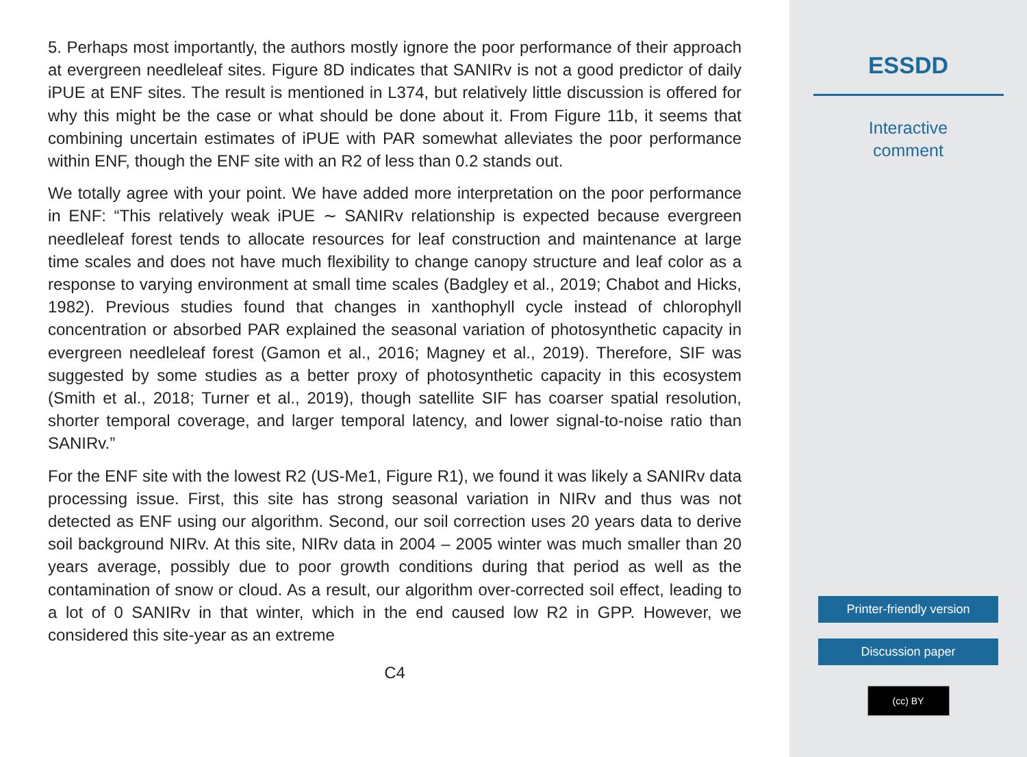5. Perhaps most importantly, the authors mostly ignore the poor performance of their approach at evergreen needleleaf sites. Figure 8D indicates that SANIRv is not a good predictor of daily iPUE at ENF sites. The result is mentioned in L374, but relatively little discussion is offered for why this might be the case or what should be done about it. From Figure 11b, it seems that combining uncertain estimates of iPUE with PAR somewhat alleviates the poor performance within ENF, though the ENF site with an R2 of less than 0.2 stands out.
We totally agree with your point. We have added more interpretation on the poor performance in ENF: “This relatively weak iPUE ∼ SANIRv relationship is expected because evergreen needleleaf forest tends to allocate resources for leaf construction and maintenance at large time scales and does not have much flexibility to change canopy structure and leaf color as a response to varying environment at small time scales (Badgley et al., 2019; Chabot and Hicks, 1982). Previous studies found that changes in xanthophyll cycle instead of chlorophyll concentration or absorbed PAR explained the seasonal variation of photosynthetic capacity in evergreen needleleaf forest (Gamon et al., 2016; Magney et al., 2019). Therefore, SIF was suggested by some studies as a better proxy of photosynthetic capacity in this ecosystem (Smith et al., 2018; Turner et al., 2019), though satellite SIF has coarser spatial resolution, shorter temporal coverage, and larger temporal latency, and lower signal-to-noise ratio than SANIRv.”
For the ENF site with the lowest R2 (US-Me1, Figure R1), we found it was likely a SANIRv data processing issue. First, this site has strong seasonal variation in NIRv and thus was not detected as ENF using our algorithm. Second, our soil correction uses 20 years data to derive soil background NIRv. At this site, NIRv data in 2004 – 2005 winter was much smaller than 20 years average, possibly due to poor growth conditions during that period as well as the contamination of snow or cloud. As a result, our algorithm over-corrected soil effect, leading to a lot of 0 SANIRv in that winter, which in the end caused low R2 in GPP. However, we considered this site-year as an extreme
C4
ESSDD
Interactive
comment
Printer-friendly version
Discussion paper
(cc) BY